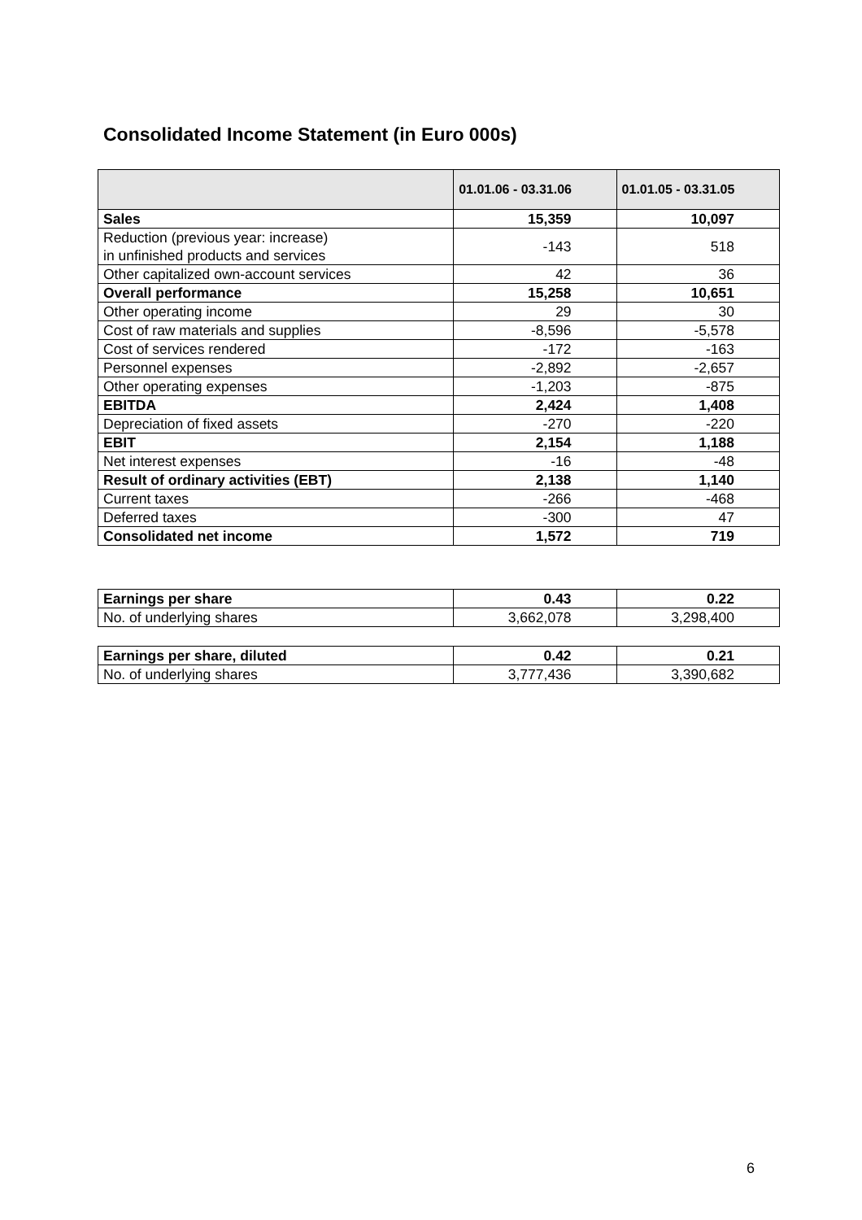Consolidated Income Statement (in Euro 000s)
| | 01.01.06 - 03.31.06 | 01.01.05 - 03.31.05 |
| --- | --- | --- |
| Sales | 15,359 | 10,097 |
| Reduction (previous year: increase) in unfinished products and services | -143 | 518 |
| Other capitalized own-account services | 42 | 36 |
| Overall performance | 15,258 | 10,651 |
| Other operating income | 29 | 30 |
| Cost of raw materials and supplies | -8,596 | -5,578 |
| Cost of services rendered | -172 | -163 |
| Personnel expenses | -2,892 | -2,657 |
| Other operating expenses | -1,203 | -875 |
| EBITDA | 2,424 | 1,408 |
| Depreciation of fixed assets | -270 | -220 |
| EBIT | 2,154 | 1,188 |
| Net interest expenses | -16 | -48 |
| Result of ordinary activities (EBT) | 2,138 | 1,140 |
| Current taxes | -266 | -468 |
| Deferred taxes | -300 | 47 |
| Consolidated net income | 1,572 | 719 |
| Earnings per share | 0.43 | 0.22 |
| No. of underlying shares | 3,662,078 | 3,298,400 |
| Earnings per share, diluted | 0.42 | 0.21 |
| No. of underlying shares | 3,777,436 | 3,390,682 |
6